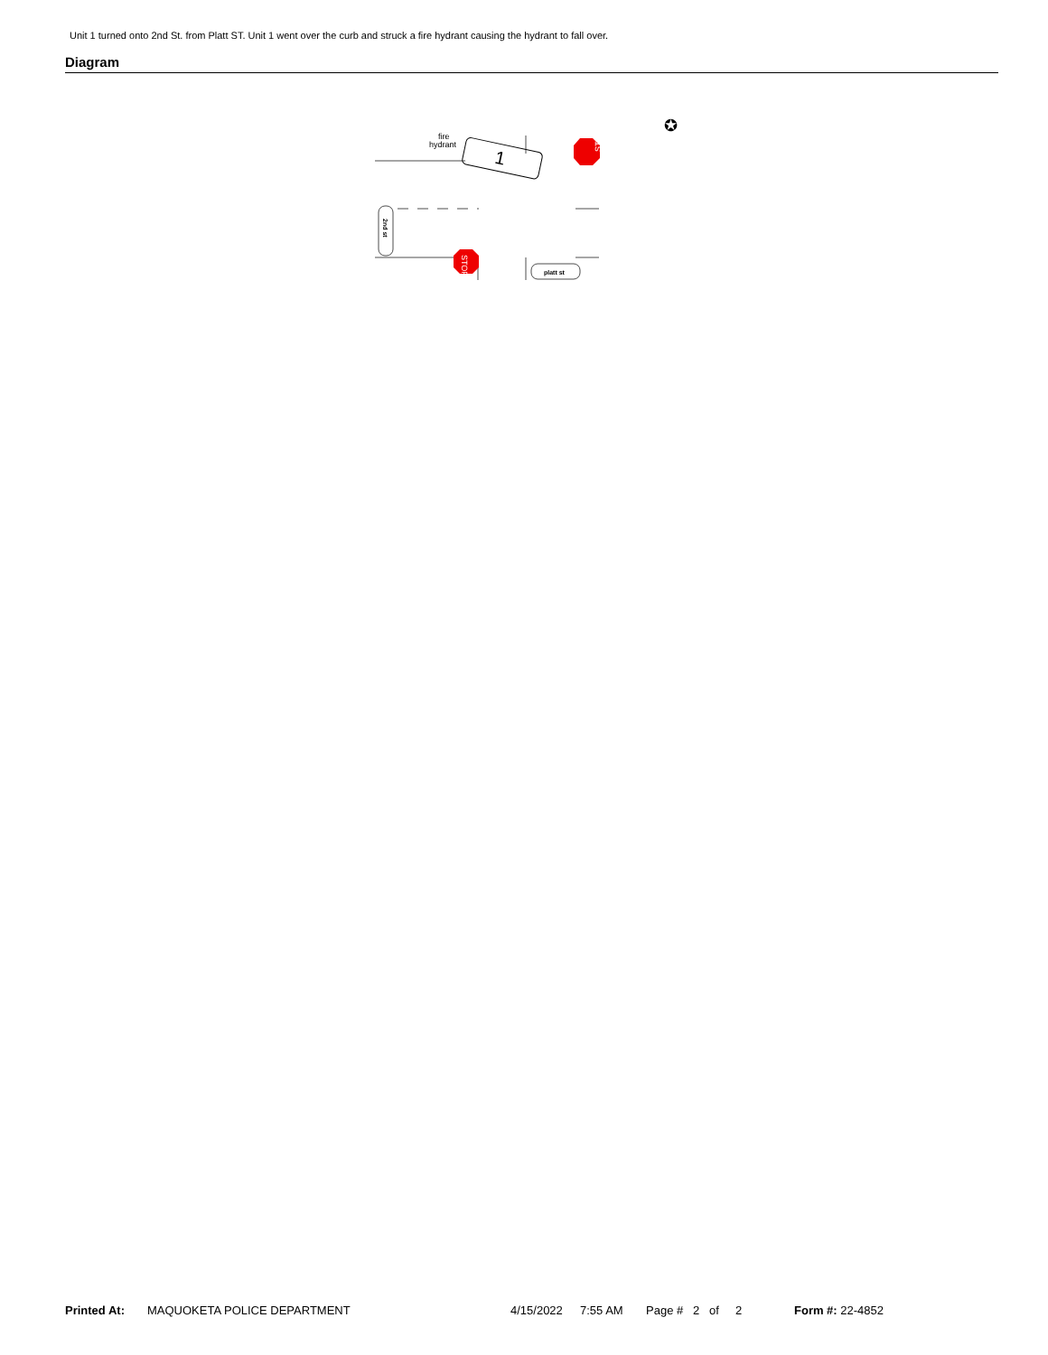Unit 1 turned onto 2nd St. from Platt ST. Unit 1 went over the curb and struck a fire hydrant causing the hydrant to fall over.
Diagram
fire
hydrant
1
STOP
STOP
2nd st
platt st
✪
Printed At: MAQUOKETA POLICE DEPARTMENT 4/15/2022 7:55 AM Page # 2 of 2 Form #: 22-4852